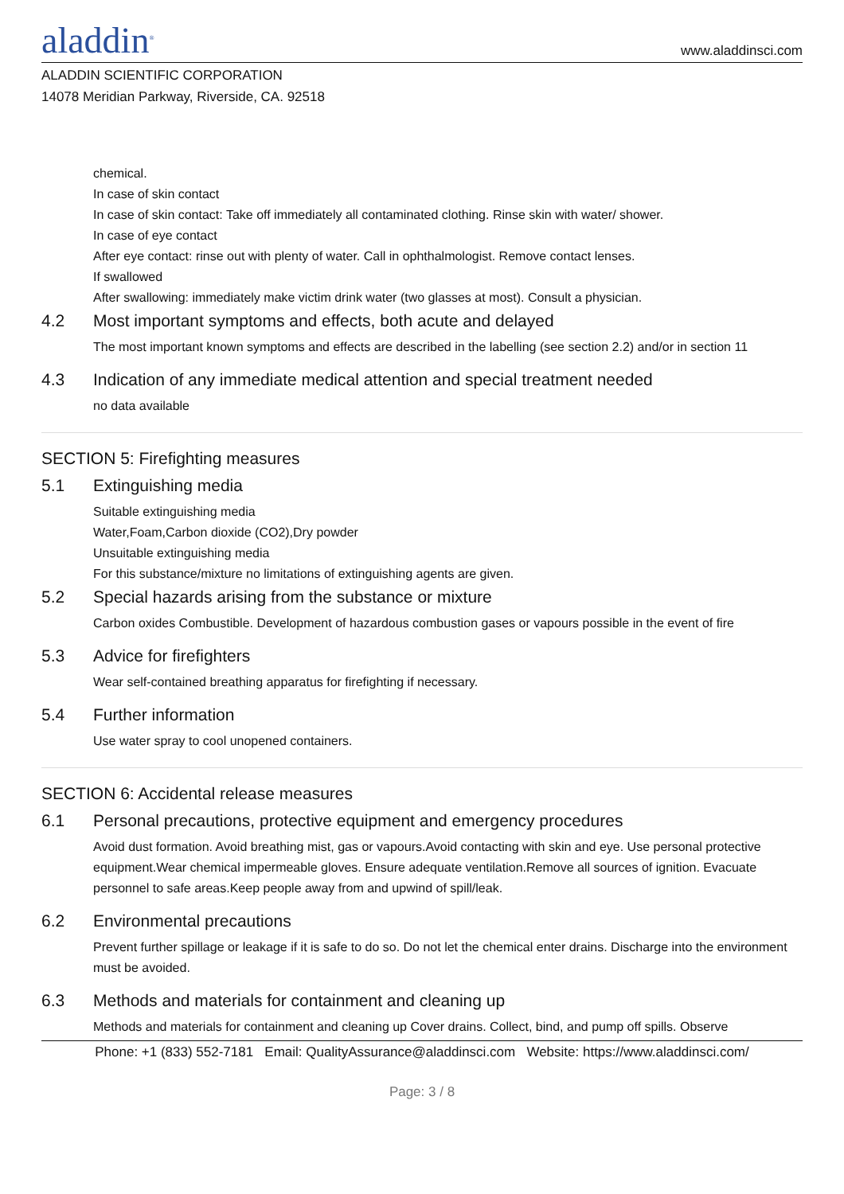aladdin<sup>®</sup>
www.aladdinsci.com
ALADDIN SCIENTIFIC CORPORATION
14078 Meridian Parkway, Riverside, CA. 92518
chemical.
In case of skin contact
In case of skin contact: Take off immediately all contaminated clothing. Rinse skin with water/ shower.
In case of eye contact
After eye contact: rinse out with plenty of water. Call in ophthalmologist. Remove contact lenses.
If swallowed
After swallowing: immediately make victim drink water (two glasses at most). Consult a physician.
4.2 Most important symptoms and effects, both acute and delayed
The most important known symptoms and effects are described in the labelling (see section 2.2) and/or in section 11
4.3 Indication of any immediate medical attention and special treatment needed
no data available
SECTION 5: Firefighting measures
5.1 Extinguishing media
Suitable extinguishing media
Water,Foam,Carbon dioxide (CO2),Dry powder
Unsuitable extinguishing media
For this substance/mixture no limitations of extinguishing agents are given.
5.2 Special hazards arising from the substance or mixture
Carbon oxides Combustible. Development of hazardous combustion gases or vapours possible in the event of fire
5.3 Advice for firefighters
Wear self-contained breathing apparatus for firefighting if necessary.
5.4 Further information
Use water spray to cool unopened containers.
SECTION 6: Accidental release measures
6.1 Personal precautions, protective equipment and emergency procedures
Avoid dust formation. Avoid breathing mist, gas or vapours.Avoid contacting with skin and eye. Use personal protective equipment.Wear chemical impermeable gloves. Ensure adequate ventilation.Remove all sources of ignition. Evacuate personnel to safe areas.Keep people away from and upwind of spill/leak.
6.2 Environmental precautions
Prevent further spillage or leakage if it is safe to do so. Do not let the chemical enter drains. Discharge into the environment must be avoided.
6.3 Methods and materials for containment and cleaning up
Methods and materials for containment and cleaning up Cover drains. Collect, bind, and pump off spills. Observe
Phone: +1 (833) 552-7181 Email: QualityAssurance@aladdinsci.com Website: https://www.aladdinsci.com/
Page: 3 / 8